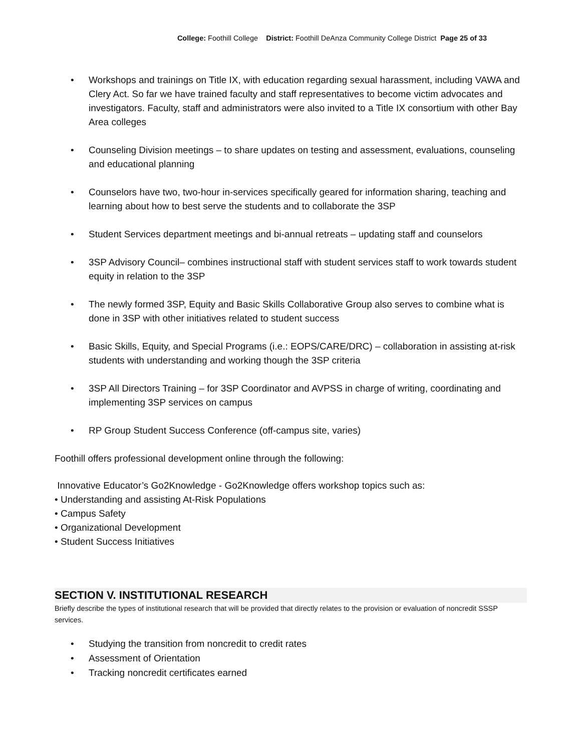College: Foothill College District: Foothill DeAnza Community College District Page 25 of 33
• Workshops and trainings on Title IX, with education regarding sexual harassment, including VAWA and Clery Act. So far we have trained faculty and staff representatives to become victim advocates and investigators. Faculty, staff and administrators were also invited to a Title IX consortium with other Bay Area colleges
• Counseling Division meetings – to share updates on testing and assessment, evaluations, counseling and educational planning
• Counselors have two, two-hour in-services specifically geared for information sharing, teaching and learning about how to best serve the students and to collaborate the 3SP
• Student Services department meetings and bi-annual retreats – updating staff and counselors
• 3SP Advisory Council– combines instructional staff with student services staff to work towards student equity in relation to the 3SP
• The newly formed 3SP, Equity and Basic Skills Collaborative Group also serves to combine what is done in 3SP with other initiatives related to student success
• Basic Skills, Equity, and Special Programs (i.e.: EOPS/CARE/DRC) – collaboration in assisting at-risk students with understanding and working though the 3SP criteria
• 3SP All Directors Training – for 3SP Coordinator and AVPSS in charge of writing, coordinating and implementing 3SP services on campus
• RP Group Student Success Conference (off-campus site, varies)
Foothill offers professional development online through the following:
Innovative Educator’s Go2Knowledge - Go2Knowledge offers workshop topics such as:
• Understanding and assisting At-Risk Populations
• Campus Safety
• Organizational Development
• Student Success Initiatives
SECTION V. INSTITUTIONAL RESEARCH
Briefly describe the types of institutional research that will be provided that directly relates to the provision or evaluation of noncredit SSSP services.
• Studying the transition from noncredit to credit rates
• Assessment of Orientation
• Tracking noncredit certificates earned